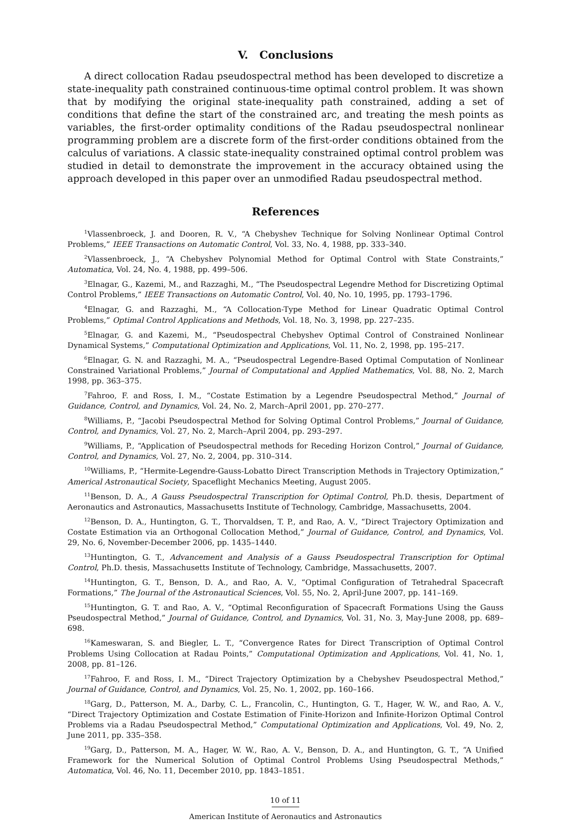V. Conclusions
A direct collocation Radau pseudospectral method has been developed to discretize a state-inequality path constrained continuous-time optimal control problem. It was shown that by modifying the original state-inequality path constrained, adding a set of conditions that define the start of the constrained arc, and treating the mesh points as variables, the first-order optimality conditions of the Radau pseudospectral nonlinear programming problem are a discrete form of the first-order conditions obtained from the calculus of variations. A classic state-inequality constrained optimal control problem was studied in detail to demonstrate the improvement in the accuracy obtained using the approach developed in this paper over an unmodified Radau pseudospectral method.
References
<sup>1</sup> Vlassenbroeck, J. and Dooren, R. V., “A Chebyshev Technique for Solving Nonlinear Optimal Control Problems,” IEEE Transactions on Automatic Control, Vol. 33, No. 4, 1988, pp. 333–340.
<sup>2</sup> Vlassenbroeck, J., “A Chebyshev Polynomial Method for Optimal Control with State Constraints,” Automatica, Vol. 24, No. 4, 1988, pp. 499–506.
<sup>3</sup> Elnagar, G., Kazemi, M., and Razzaghi, M., “The Pseudospectral Legendre Method for Discretizing Optimal Control Problems,” IEEE Transactions on Automatic Control, Vol. 40, No. 10, 1995, pp. 1793–1796.
<sup>4</sup> Elnagar, G. and Razzaghi, M., “A Collocation-Type Method for Linear Quadratic Optimal Control Problems,” Optimal Control Applications and Methods, Vol. 18, No. 3, 1998, pp. 227–235.
<sup>5</sup> Elnagar, G. and Kazemi, M., “Pseudospectral Chebyshev Optimal Control of Constrained Nonlinear Dynamical Systems,” Computational Optimization and Applications, Vol. 11, No. 2, 1998, pp. 195–217.
<sup>6</sup> Elnagar, G. N. and Razzaghi, M. A., “Pseudospectral Legendre-Based Optimal Computation of Nonlinear Constrained Variational Problems,” Journal of Computational and Applied Mathematics, Vol. 88, No. 2, March 1998, pp. 363–375.
<sup>7</sup> Fahroo, F. and Ross, I. M., “Costate Estimation by a Legendre Pseudospectral Method,” Journal of Guidance, Control, and Dynamics, Vol. 24, No. 2, March–April 2001, pp. 270–277.
<sup>8</sup> Williams, P., “Jacobi Pseudospectral Method for Solving Optimal Control Problems,” Journal of Guidance, Control, and Dynamics, Vol. 27, No. 2, March–April 2004, pp. 293–297.
<sup>9</sup> Williams, P., “Application of Pseudospectral methods for Receding Horizon Control,” Journal of Guidance, Control, and Dynamics, Vol. 27, No. 2, 2004, pp. 310–314.
<sup>10</sup> Williams, P., “Hermite-Legendre-Gauss-Lobatto Direct Transcription Methods in Trajectory Optimization,” Americal Astronautical Society, Spaceflight Mechanics Meeting, August 2005.
<sup>11</sup> Benson, D. A., A Gauss Pseudospectral Transcription for Optimal Control, Ph.D. thesis, Department of Aeronautics and Astronautics, Massachusetts Institute of Technology, Cambridge, Massachusetts, 2004.
<sup>12</sup> Benson, D. A., Huntington, G. T., Thorvaldsen, T. P., and Rao, A. V., “Direct Trajectory Optimization and Costate Estimation via an Orthogonal Collocation Method,” Journal of Guidance, Control, and Dynamics, Vol. 29, No. 6, November-December 2006, pp. 1435–1440.
<sup>13</sup> Huntington, G. T., Advancement and Analysis of a Gauss Pseudospectral Transcription for Optimal Control, Ph.D. thesis, Massachusetts Institute of Technology, Cambridge, Massachusetts, 2007.
<sup>14</sup> Huntington, G. T., Benson, D. A., and Rao, A. V., “Optimal Configuration of Tetrahedral Spacecraft Formations,” The Journal of the Astronautical Sciences, Vol. 55, No. 2, April-June 2007, pp. 141–169.
<sup>15</sup> Huntington, G. T. and Rao, A. V., “Optimal Reconfiguration of Spacecraft Formations Using the Gauss Pseudospectral Method,” Journal of Guidance, Control, and Dynamics, Vol. 31, No. 3, May-June 2008, pp. 689–698.
<sup>16</sup> Kameswaran, S. and Biegler, L. T., “Convergence Rates for Direct Transcription of Optimal Control Problems Using Collocation at Radau Points,” Computational Optimization and Applications, Vol. 41, No. 1, 2008, pp. 81–126.
<sup>17</sup> Fahroo, F. and Ross, I. M., “Direct Trajectory Optimization by a Chebyshev Pseudospectral Method,” Journal of Guidance, Control, and Dynamics, Vol. 25, No. 1, 2002, pp. 160–166.
<sup>18</sup> Garg, D., Patterson, M. A., Darby, C. L., Francolin, C., Huntington, G. T., Hager, W. W., and Rao, A. V., “Direct Trajectory Optimization and Costate Estimation of Finite-Horizon and Infinite-Horizon Optimal Control Problems via a Radau Pseudospectral Method,” Computational Optimization and Applications, Vol. 49, No. 2, June 2011, pp. 335–358.
<sup>19</sup> Garg, D., Patterson, M. A., Hager, W. W., Rao, A. V., Benson, D. A., and Huntington, G. T., “A Unified Framework for the Numerical Solution of Optimal Control Problems Using Pseudospectral Methods,” Automatica, Vol. 46, No. 11, December 2010, pp. 1843–1851.
10 of 11
American Institute of Aeronautics and Astronautics